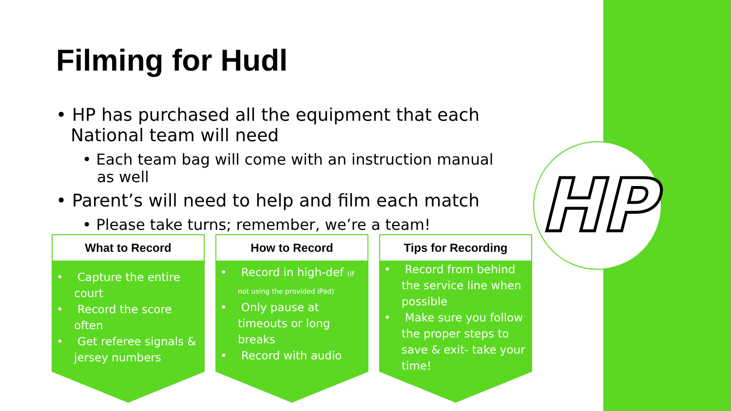HP
Filming for Hudl
• HP has purchased all the equipment that each National team will need
• Each team bag will come with an instruction manual as well
• Parent’s will need to help and film each match
• Please take turns; remember, we’re a team!
What to Record
• Capture the entire court
• Record the score often
• Get referee signals & jersey numbers
How to Record
• Record in high-def (if not using the provided iPad)
• Only pause at timeouts or long breaks
• Record with audio
Tips for Recording
• Record from behind the service line when possible
• Make sure you follow the proper steps to save & exit- take your time!